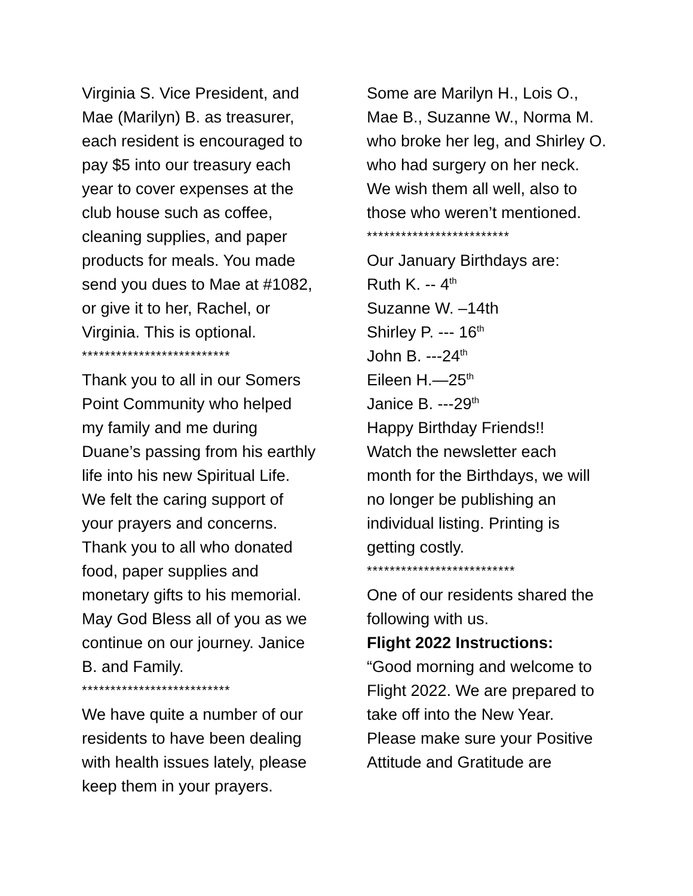Virginia S. Vice President, and
Mae (Marilyn) B. as treasurer,
each resident is encouraged to
pay $5 into our treasury each
year to cover expenses at the
club house such as coffee,
cleaning supplies, and paper
products for meals. You made
send you dues to Mae at #1082,
or give it to her, Rachel, or
Virginia. This is optional.
**************************
Thank you to all in our Somers
Point Community who helped
my family and me during
Duane’s passing from his earthly
life into his new Spiritual Life.
We felt the caring support of
your prayers and concerns.
Thank you to all who donated
food, paper supplies and
monetary gifts to his memorial.
May God Bless all of you as we
continue on our journey. Janice
B. and Family.
**************************
We have quite a number of our
residents to have been dealing
with health issues lately, please
keep them in your prayers.
Some are Marilyn H., Lois O.,
Mae B., Suzanne W., Norma M.
who broke her leg, and Shirley O.
who had surgery on her neck.
We wish them all well, also to
those who weren’t mentioned.
*************************
Our January Birthdays are:
Ruth K. -- 4<sup>th</sup>
Suzanne W. –14th
Shirley P. --- 16<sup>th</sup>
John B. ---24<sup>th</sup>
Eileen H.—25<sup>th</sup>
Janice B. ---29<sup>th</sup>
Happy Birthday Friends!!
Watch the newsletter each
month for the Birthdays, we will
no longer be publishing an
individual listing. Printing is
getting costly.
**************************
One of our residents shared the
following with us.
Flight 2022 Instructions:
“Good morning and welcome to
Flight 2022. We are prepared to
take off into the New Year.
Please make sure your Positive
Attitude and Gratitude are